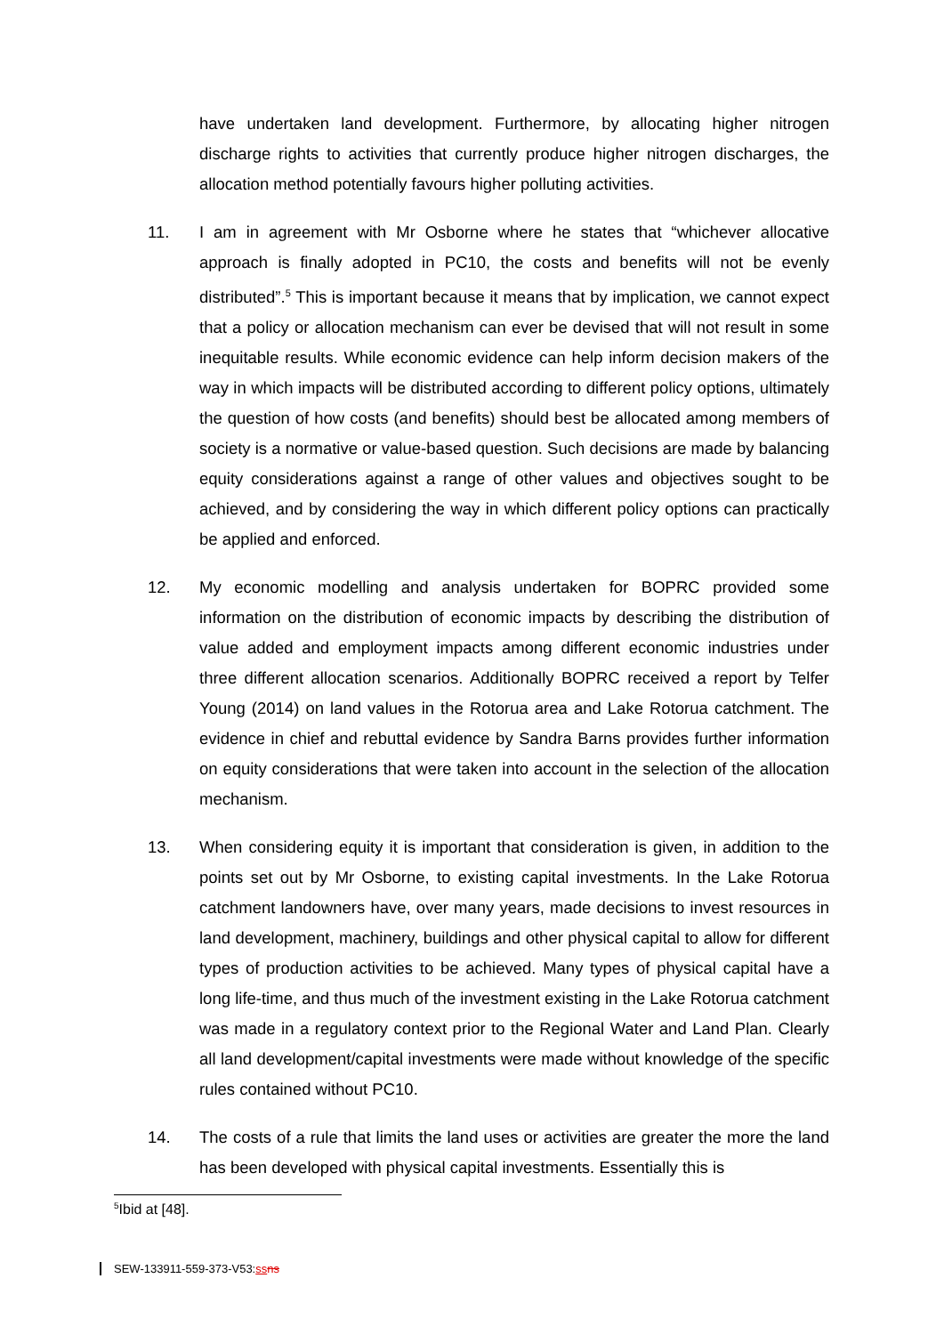have undertaken land development. Furthermore, by allocating higher nitrogen discharge rights to activities that currently produce higher nitrogen discharges, the allocation method potentially favours higher polluting activities.
11. I am in agreement with Mr Osborne where he states that “whichever allocative approach is finally adopted in PC10, the costs and benefits will not be evenly distributed”.<sup>5</sup> This is important because it means that by implication, we cannot expect that a policy or allocation mechanism can ever be devised that will not result in some inequitable results. While economic evidence can help inform decision makers of the way in which impacts will be distributed according to different policy options, ultimately the question of how costs (and benefits) should best be allocated among members of society is a normative or value-based question. Such decisions are made by balancing equity considerations against a range of other values and objectives sought to be achieved, and by considering the way in which different policy options can practically be applied and enforced.
12. My economic modelling and analysis undertaken for BOPRC provided some information on the distribution of economic impacts by describing the distribution of value added and employment impacts among different economic industries under three different allocation scenarios. Additionally BOPRC received a report by Telfer Young (2014) on land values in the Rotorua area and Lake Rotorua catchment. The evidence in chief and rebuttal evidence by Sandra Barns provides further information on equity considerations that were taken into account in the selection of the allocation mechanism.
13. When considering equity it is important that consideration is given, in addition to the points set out by Mr Osborne, to existing capital investments. In the Lake Rotorua catchment landowners have, over many years, made decisions to invest resources in land development, machinery, buildings and other physical capital to allow for different types of production activities to be achieved. Many types of physical capital have a long life-time, and thus much of the investment existing in the Lake Rotorua catchment was made in a regulatory context prior to the Regional Water and Land Plan. Clearly all land development/capital investments were made without knowledge of the specific rules contained without PC10.
14. The costs of a rule that limits the land uses or activities are greater the more the land has been developed with physical capital investments. Essentially this is
<sup>5</sup> Ibid at [48].
SEW-133911-559-373-V53:ss ns